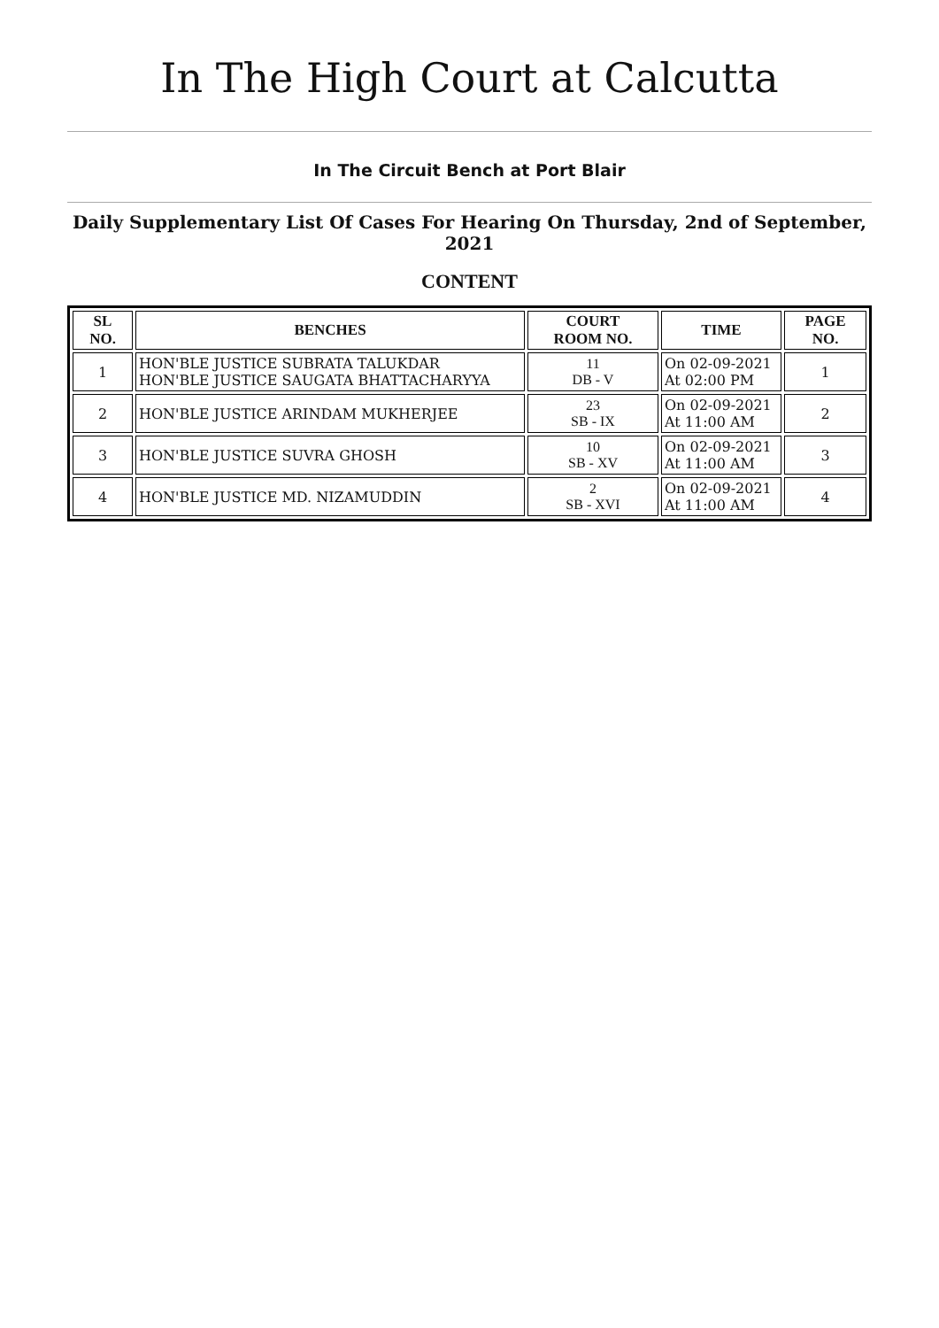In The High Court at Calcutta
In The Circuit Bench at Port Blair
Daily Supplementary List Of Cases For Hearing On Thursday, 2nd of September, 2021
CONTENT
| SL NO. | BENCHES | COURT ROOM NO. | TIME | PAGE NO. |
| --- | --- | --- | --- | --- |
| 1 | HON'BLE JUSTICE SUBRATA TALUKDAR HON'BLE JUSTICE SAUGATA BHATTACHARYYA | 11 DB - V | On 02-09-2021 At 02:00 PM | 1 |
| 2 | HON'BLE JUSTICE ARINDAM MUKHERJEE | 23 SB - IX | On 02-09-2021 At 11:00 AM | 2 |
| 3 | HON'BLE JUSTICE SUVRA GHOSH | 10 SB - XV | On 02-09-2021 At 11:00 AM | 3 |
| 4 | HON'BLE JUSTICE MD. NIZAMUDDIN | 2 SB - XVI | On 02-09-2021 At 11:00 AM | 4 |